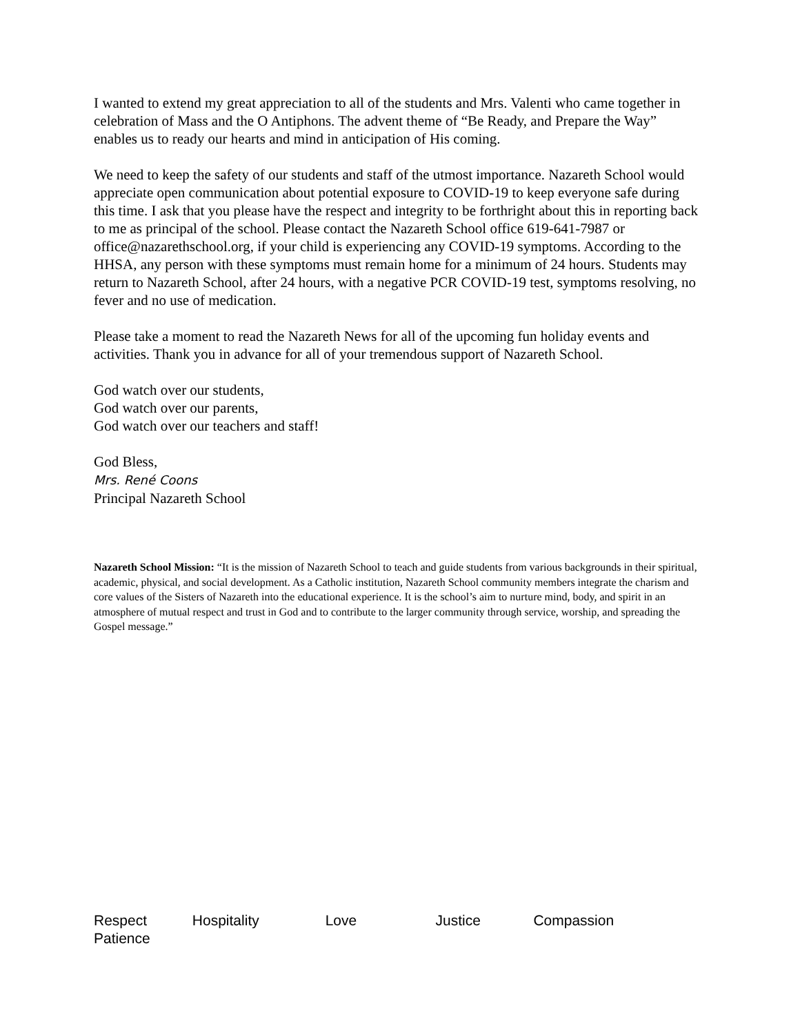I wanted to extend my great appreciation to all of the students and Mrs. Valenti who came together in celebration of Mass and the O Antiphons. The advent theme of “Be Ready, and Prepare the Way” enables us to ready our hearts and mind in anticipation of His coming.
We need to keep the safety of our students and staff of the utmost importance. Nazareth School would appreciate open communication about potential exposure to COVID-19 to keep everyone safe during this time. I ask that you please have the respect and integrity to be forthright about this in reporting back to me as principal of the school. Please contact the Nazareth School office 619-641-7987 or office@nazarethschool.org, if your child is experiencing any COVID-19 symptoms. According to the HHSA, any person with these symptoms must remain home for a minimum of 24 hours. Students may return to Nazareth School, after 24 hours, with a negative PCR COVID-19 test, symptoms resolving, no fever and no use of medication.
Please take a moment to read the Nazareth News for all of the upcoming fun holiday events and activities. Thank you in advance for all of your tremendous support of Nazareth School.
God watch over our students,
God watch over our parents,
God watch over our teachers and staff!
God Bless,
Mrs. René Coons
Principal Nazareth School
Nazareth School Mission: “It is the mission of Nazareth School to teach and guide students from various backgrounds in their spiritual, academic, physical, and social development. As a Catholic institution, Nazareth School community members integrate the charism and core values of the Sisters of Nazareth into the educational experience. It is the school’s aim to nurture mind, body, and spirit in an atmosphere of mutual respect and trust in God and to contribute to the larger community through service, worship, and spreading the Gospel message.”
Respect Hospitality Love Justice Compassion
Patience